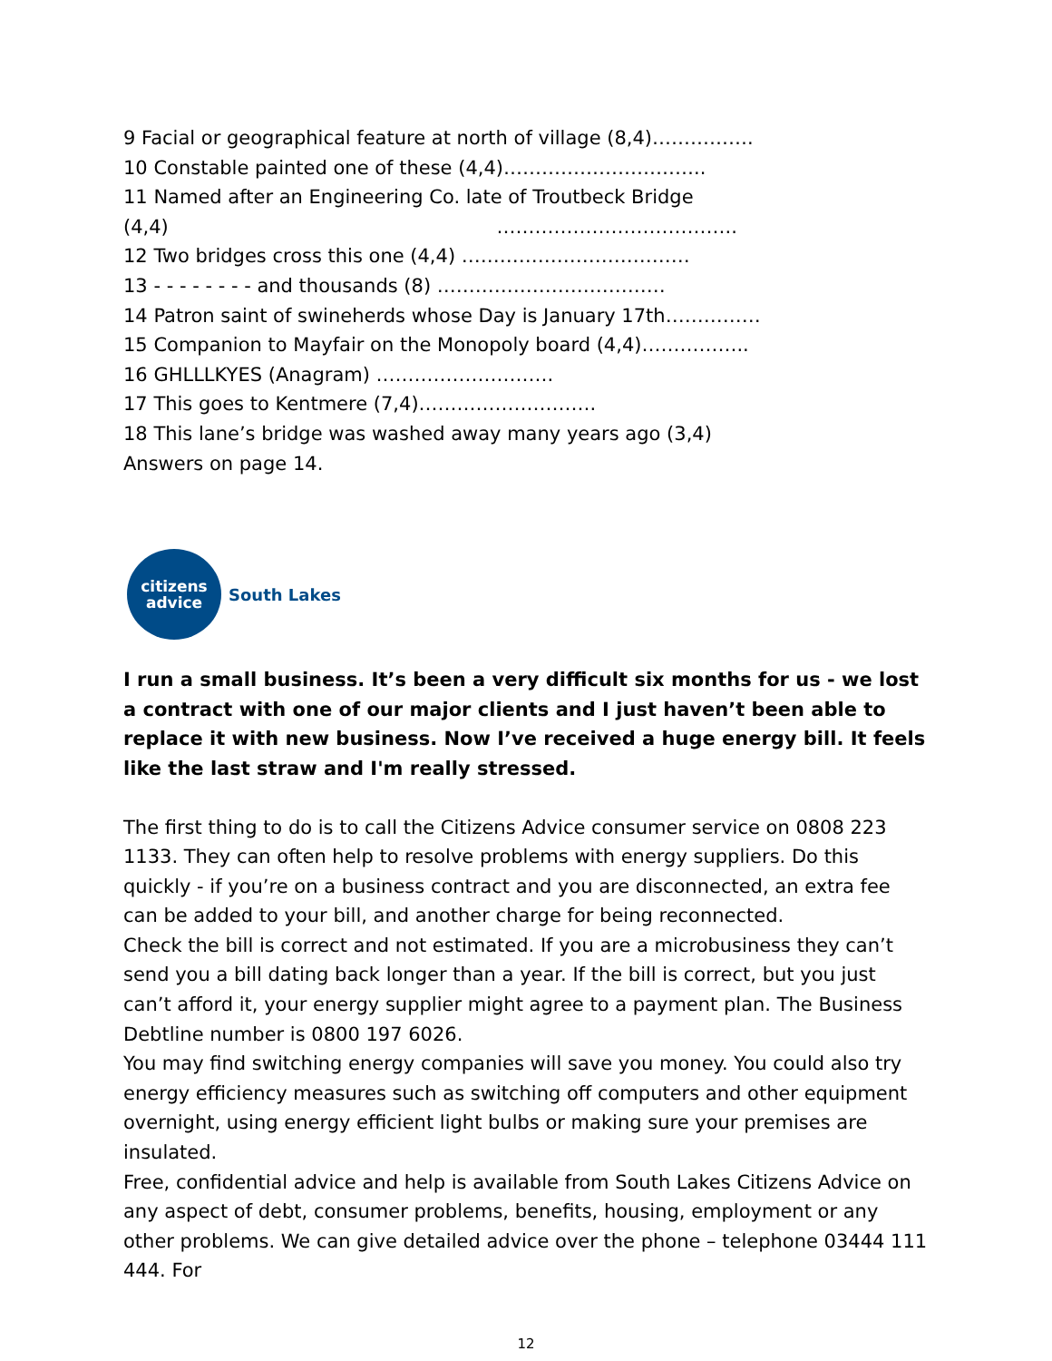9 Facial or geographical feature at north of village (8,4)…………….
10 Constable painted one of these (4,4)…………………………..
11 Named after an Engineering Co. late of Troutbeck Bridge
(4,4) ………………………………..
12 Two bridges cross this one (4,4) ………………………………
13 - - - - - - - - and thousands (8) ………………………………
14 Patron saint of swineherds whose Day is January 17th……………
15 Companion to Mayfair on the Monopoly board (4,4)……………..
16 GHLLLKYES (Anagram) ……………………….
17 This goes to Kentmere (7,4)……………………….
18 This lane’s bridge was washed away many years ago (3,4)
Answers on page 14.
citizens
advice
South Lakes
I run a small business. It’s been a very difficult six months for us - we lost a contract with one of our major clients and I just haven’t been able to replace it with new business. Now I’ve received a huge energy bill. It feels like the last straw and I'm really stressed.
The first thing to do is to call the Citizens Advice consumer service on 0808 223 1133. They can often help to resolve problems with energy suppliers. Do this quickly - if you’re on a business contract and you are disconnected, an extra fee can be added to your bill, and another charge for being reconnected.
Check the bill is correct and not estimated. If you are a microbusiness they can’t send you a bill dating back longer than a year. If the bill is correct, but you just can’t afford it, your energy supplier might agree to a payment plan. The Business Debtline number is 0800 197 6026.
You may find switching energy companies will save you money. You could also try energy efficiency measures such as switching off computers and other equipment overnight, using energy efficient light bulbs or making sure your premises are insulated.
Free, confidential advice and help is available from South Lakes Citizens Advice on any aspect of debt, consumer problems, benefits, housing, employment or any other problems. We can give detailed advice over the phone – telephone 03444 111 444. For
12